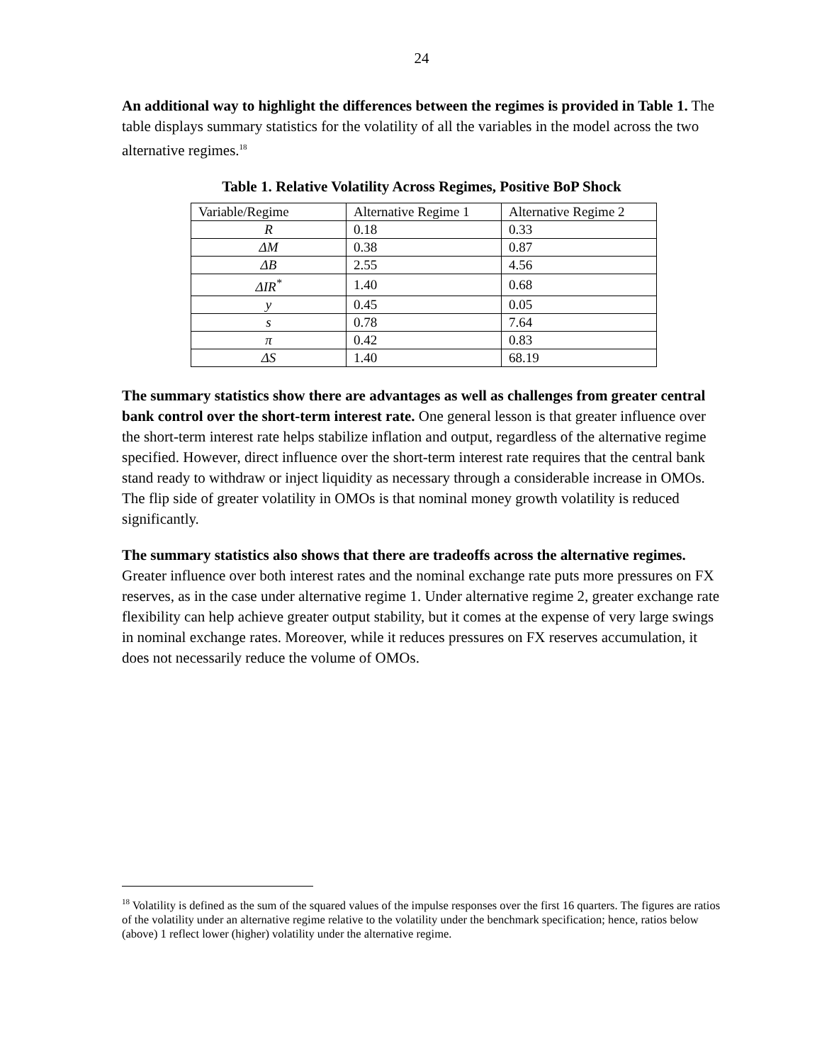24
An additional way to highlight the differences between the regimes is provided in Table 1. The table displays summary statistics for the volatility of all the variables in the model across the two alternative regimes.<sup>18</sup>
Table 1. Relative Volatility Across Regimes, Positive BoP Shock
| Variable/Regime | Alternative Regime 1 | Alternative Regime 2 |
| R | 0.18 | 0.33 |
| ΔM | 0.38 | 0.87 |
| ΔB | 2.55 | 4.56 |
| ΔIR<sup>*</sup> | 1.40 | 0.68 |
| y | 0.45 | 0.05 |
| s | 0.78 | 7.64 |
| π | 0.42 | 0.83 |
| ΔS | 1.40 | 68.19 |
The summary statistics show there are advantages as well as challenges from greater central bank control over the short-term interest rate. One general lesson is that greater influence over the short-term interest rate helps stabilize inflation and output, regardless of the alternative regime specified. However, direct influence over the short-term interest rate requires that the central bank stand ready to withdraw or inject liquidity as necessary through a considerable increase in OMOs. The flip side of greater volatility in OMOs is that nominal money growth volatility is reduced significantly.
The summary statistics also shows that there are tradeoffs across the alternative regimes. Greater influence over both interest rates and the nominal exchange rate puts more pressures on FX reserves, as in the case under alternative regime 1. Under alternative regime 2, greater exchange rate flexibility can help achieve greater output stability, but it comes at the expense of very large swings in nominal exchange rates. Moreover, while it reduces pressures on FX reserves accumulation, it does not necessarily reduce the volume of OMOs.
<sup>18</sup> Volatility is defined as the sum of the squared values of the impulse responses over the first 16 quarters. The figures are ratios of the volatility under an alternative regime relative to the volatility under the benchmark specification; hence, ratios below (above) 1 reflect lower (higher) volatility under the alternative regime.